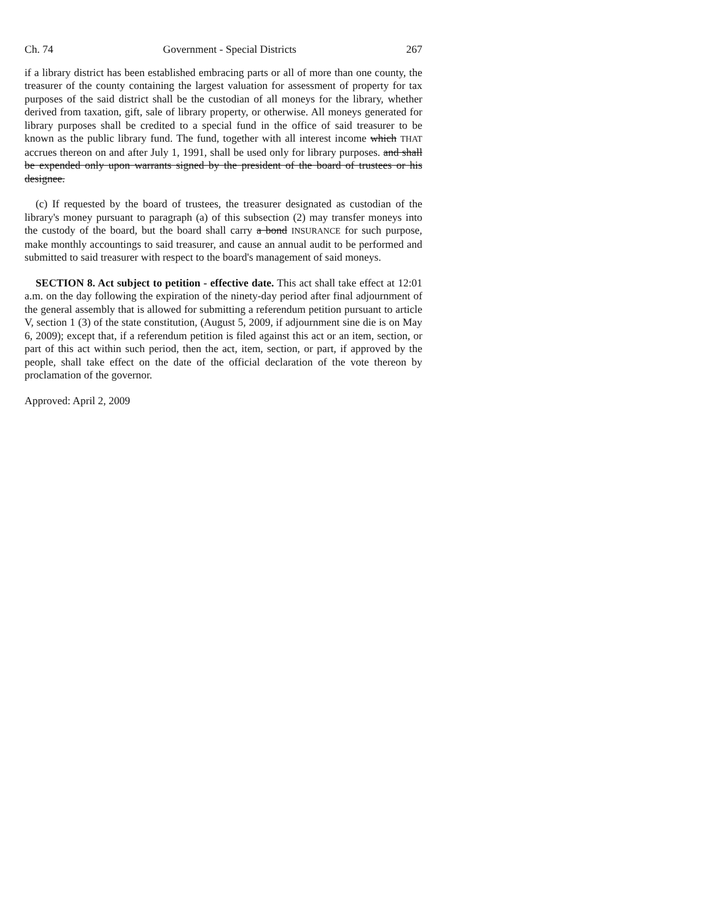Ch. 74 Government - Special Districts 267
if a library district has been established embracing parts or all of more than one county, the treasurer of the county containing the largest valuation for assessment of property for tax purposes of the said district shall be the custodian of all moneys for the library, whether derived from taxation, gift, sale of library property, or otherwise. All moneys generated for library purposes shall be credited to a special fund in the office of said treasurer to be known as the public library fund. The fund, together with all interest income which THAT accrues thereon on and after July 1, 1991, shall be used only for library purposes. and shall be expended only upon warrants signed by the president of the board of trustees or his designee.
(c) If requested by the board of trustees, the treasurer designated as custodian of the library's money pursuant to paragraph (a) of this subsection (2) may transfer moneys into the custody of the board, but the board shall carry a bond INSURANCE for such purpose, make monthly accountings to said treasurer, and cause an annual audit to be performed and submitted to said treasurer with respect to the board's management of said moneys.
SECTION 8. Act subject to petition - effective date. This act shall take effect at 12:01 a.m. on the day following the expiration of the ninety-day period after final adjournment of the general assembly that is allowed for submitting a referendum petition pursuant to article V, section 1 (3) of the state constitution, (August 5, 2009, if adjournment sine die is on May 6, 2009); except that, if a referendum petition is filed against this act or an item, section, or part of this act within such period, then the act, item, section, or part, if approved by the people, shall take effect on the date of the official declaration of the vote thereon by proclamation of the governor.
Approved: April 2, 2009